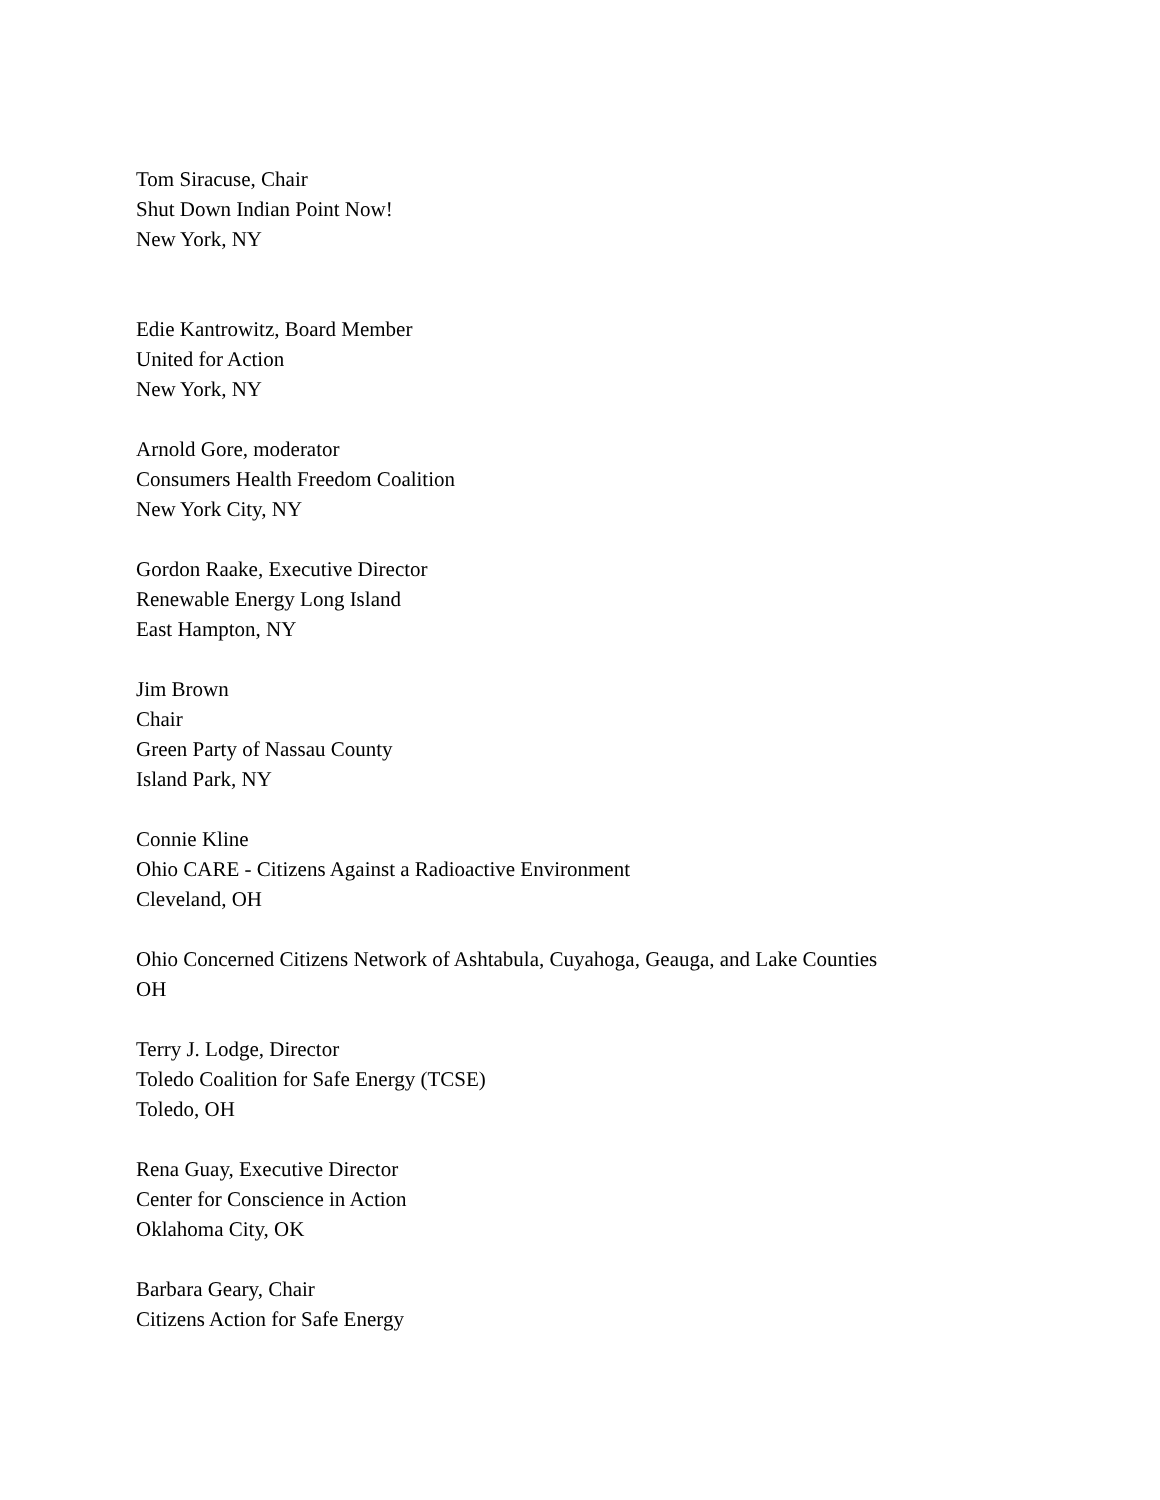Tom Siracuse, Chair
Shut Down Indian Point Now!
New York, NY
Edie Kantrowitz, Board Member
United for Action
New York, NY
Arnold Gore, moderator
Consumers Health Freedom Coalition
New York City, NY
Gordon Raake, Executive Director
Renewable Energy Long Island
East Hampton, NY
Jim Brown
Chair
Green Party of Nassau County
Island Park, NY
Connie Kline
Ohio CARE - Citizens Against a Radioactive Environment
Cleveland, OH
Ohio Concerned Citizens Network of Ashtabula, Cuyahoga, Geauga, and Lake Counties
OH
Terry J. Lodge, Director
Toledo Coalition for Safe Energy (TCSE)
Toledo, OH
Rena Guay, Executive Director
Center for Conscience in Action
Oklahoma City, OK
Barbara Geary, Chair
Citizens Action for Safe Energy